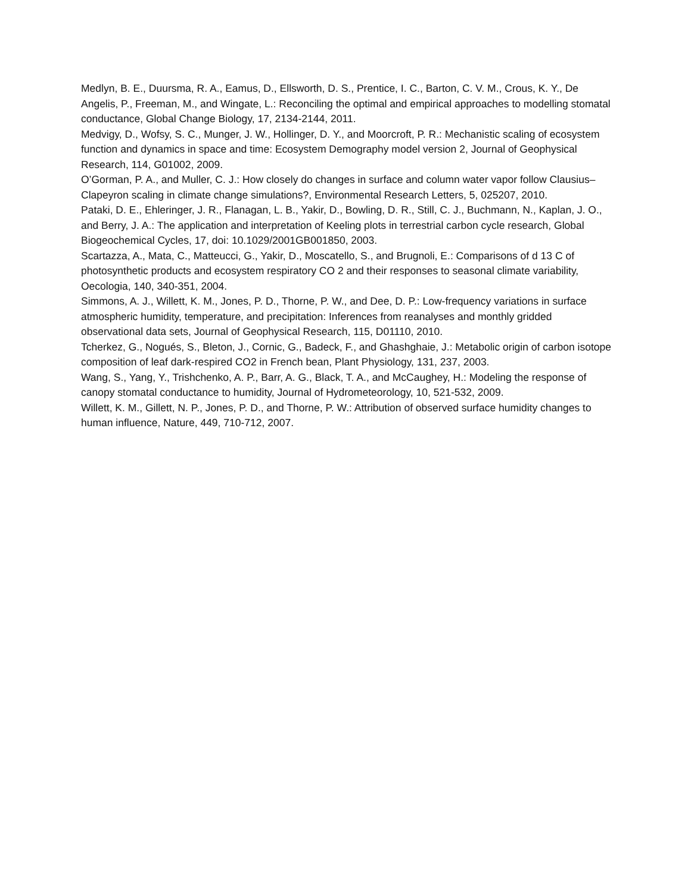Medlyn, B. E., Duursma, R. A., Eamus, D., Ellsworth, D. S., Prentice, I. C., Barton, C. V. M., Crous, K. Y., De Angelis, P., Freeman, M., and Wingate, L.: Reconciling the optimal and empirical approaches to modelling stomatal conductance, Global Change Biology, 17, 2134-2144, 2011.
Medvigy, D., Wofsy, S. C., Munger, J. W., Hollinger, D. Y., and Moorcroft, P. R.: Mechanistic scaling of ecosystem function and dynamics in space and time: Ecosystem Demography model version 2, Journal of Geophysical Research, 114, G01002, 2009.
O’Gorman, P. A., and Muller, C. J.: How closely do changes in surface and column water vapor follow Clausius–Clapeyron scaling in climate change simulations?, Environmental Research Letters, 5, 025207, 2010.
Pataki, D. E., Ehleringer, J. R., Flanagan, L. B., Yakir, D., Bowling, D. R., Still, C. J., Buchmann, N., Kaplan, J. O., and Berry, J. A.: The application and interpretation of Keeling plots in terrestrial carbon cycle research, Global Biogeochemical Cycles, 17, doi: 10.1029/2001GB001850, 2003.
Scartazza, A., Mata, C., Matteucci, G., Yakir, D., Moscatello, S., and Brugnoli, E.: Comparisons of d 13 C of photosynthetic products and ecosystem respiratory CO 2 and their responses to seasonal climate variability, Oecologia, 140, 340-351, 2004.
Simmons, A. J., Willett, K. M., Jones, P. D., Thorne, P. W., and Dee, D. P.: Low-frequency variations in surface atmospheric humidity, temperature, and precipitation: Inferences from reanalyses and monthly gridded observational data sets, Journal of Geophysical Research, 115, D01110, 2010.
Tcherkez, G., Nogués, S., Bleton, J., Cornic, G., Badeck, F., and Ghashghaie, J.: Metabolic origin of carbon isotope composition of leaf dark-respired CO2 in French bean, Plant Physiology, 131, 237, 2003.
Wang, S., Yang, Y., Trishchenko, A. P., Barr, A. G., Black, T. A., and McCaughey, H.: Modeling the response of canopy stomatal conductance to humidity, Journal of Hydrometeorology, 10, 521-532, 2009.
Willett, K. M., Gillett, N. P., Jones, P. D., and Thorne, P. W.: Attribution of observed surface humidity changes to human influence, Nature, 449, 710-712, 2007.